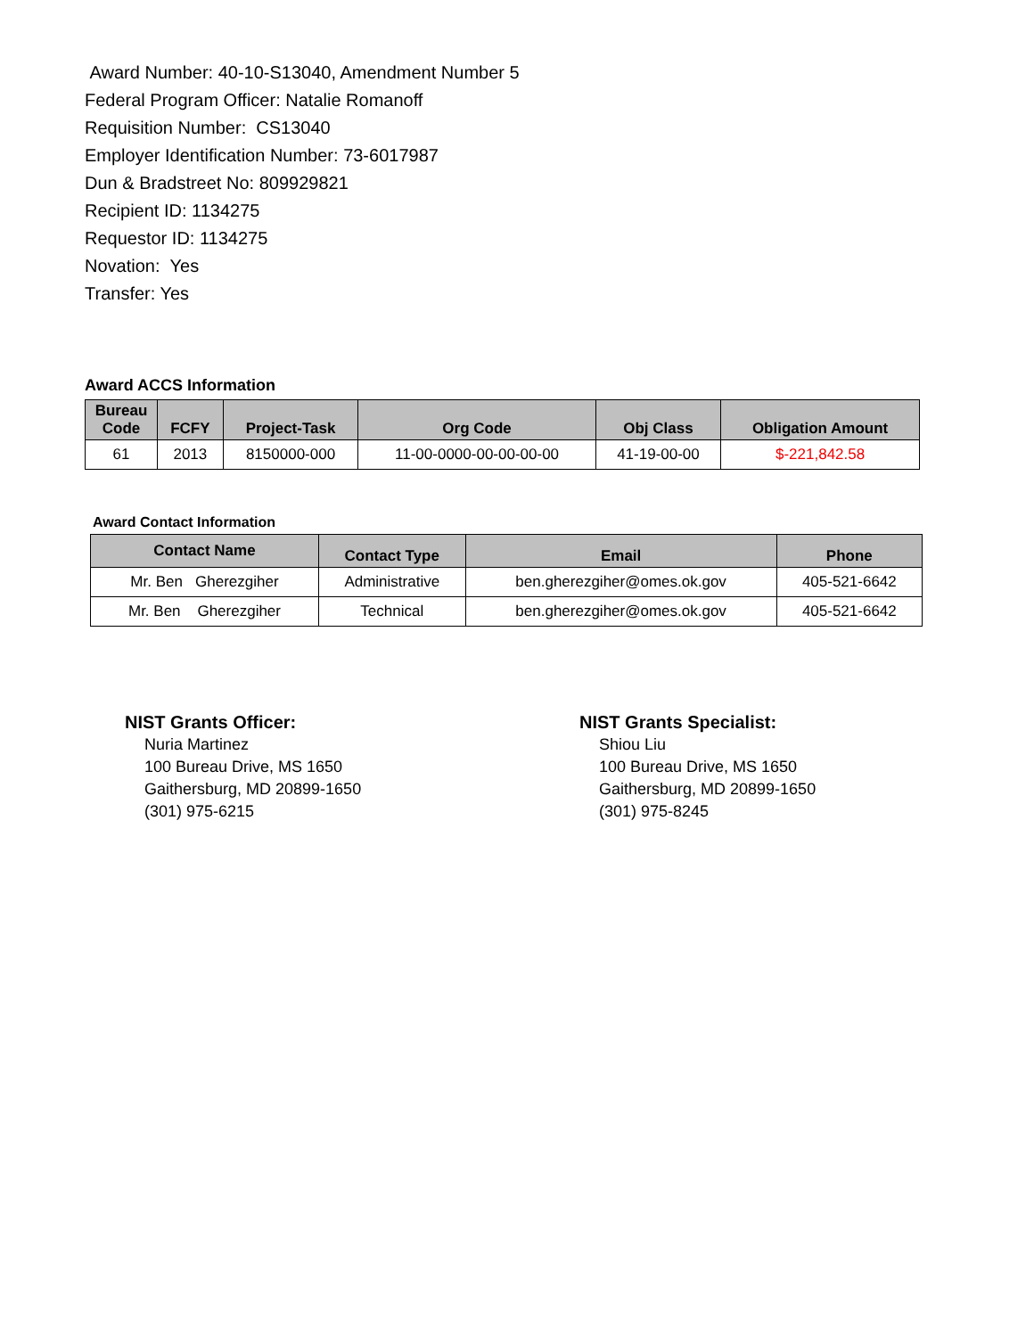Award Number: 40-10-S13040, Amendment Number 5
Federal Program Officer: Natalie Romanoff
Requisition Number: CS13040
Employer Identification Number: 73-6017987
Dun & Bradstreet No: 809929821
Recipient ID: 1134275
Requestor ID: 1134275
Novation: Yes
Transfer: Yes
Award ACCS Information
| Bureau Code | FCFY | Project-Task | Org Code | Obj Class | Obligation Amount |
| --- | --- | --- | --- | --- | --- |
| 61 | 2013 | 8150000-000 | 11-00-0000-00-00-00-00 | 41-19-00-00 | $-221,842.58 |
Award Contact Information
| Contact Name | Contact Type | Email | Phone |
| --- | --- | --- | --- |
| Mr. Ben Gherezgiher | Administrative | ben.gherezgiher@omes.ok.gov | 405-521-6642 |
| Mr. Ben Gherezgiher | Technical | ben.gherezgiher@omes.ok.gov | 405-521-6642 |
NIST Grants Officer:
Nuria Martinez
100 Bureau Drive, MS 1650
Gaithersburg, MD 20899-1650
(301) 975-6215
NIST Grants Specialist:
Shiou Liu
100 Bureau Drive, MS 1650
Gaithersburg, MD 20899-1650
(301) 975-8245